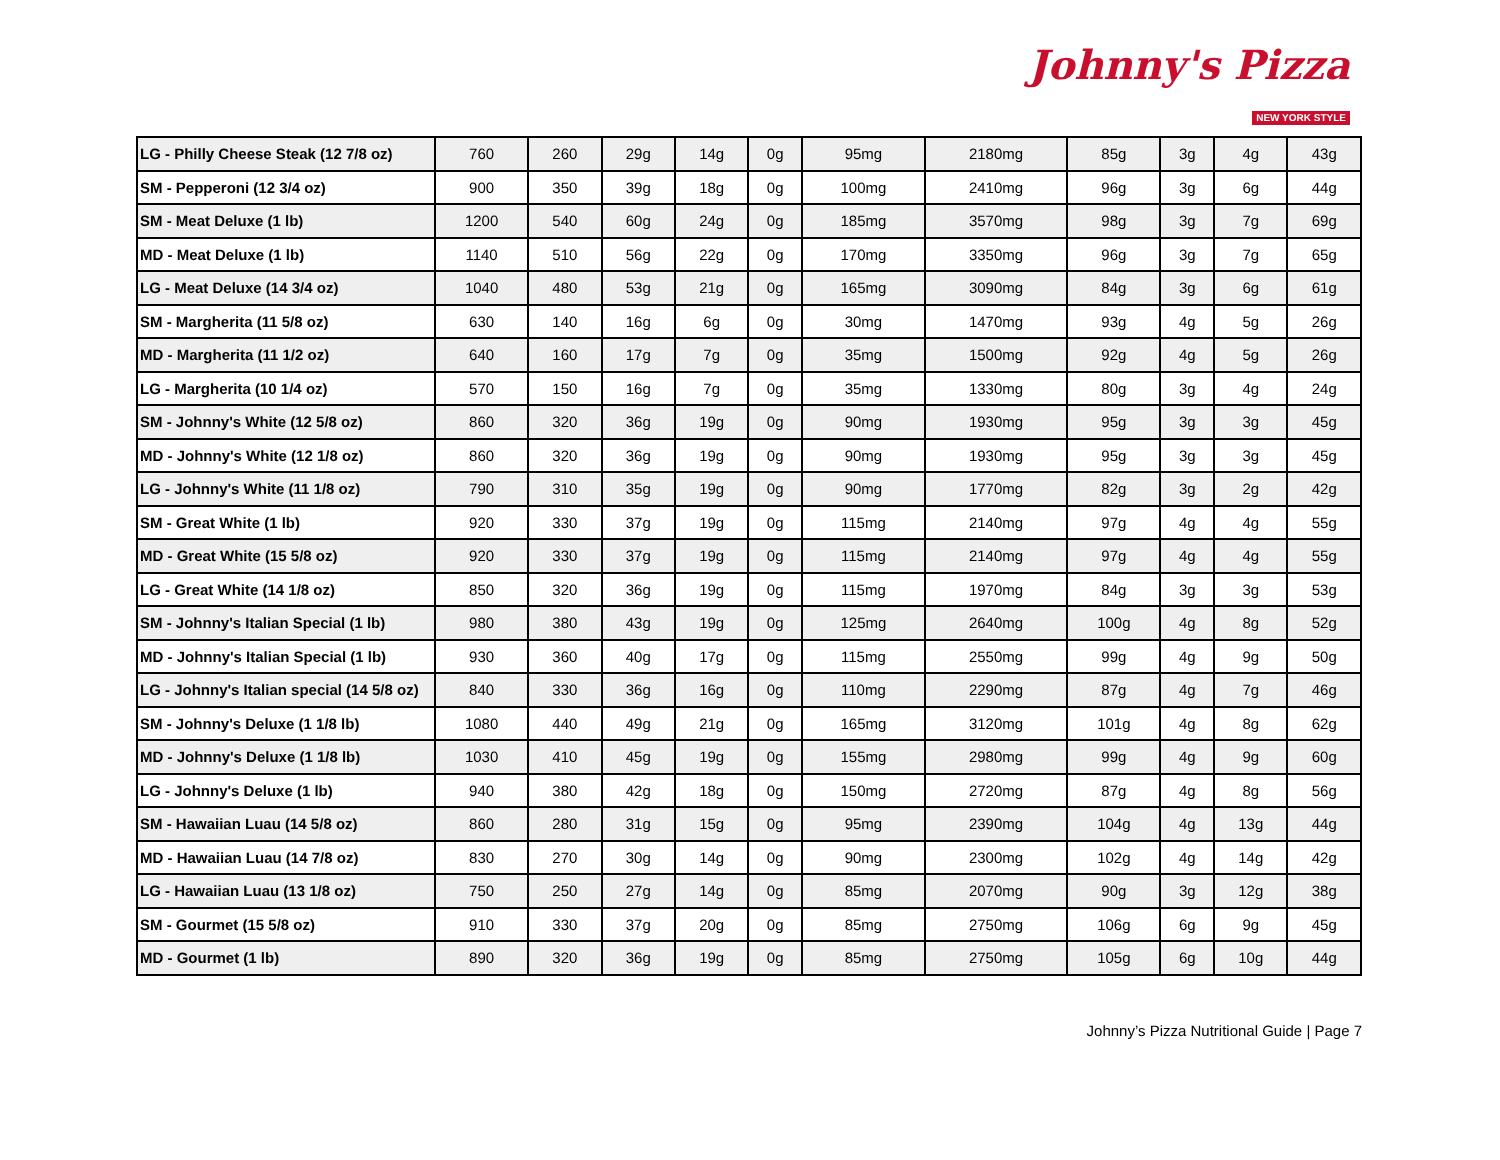Johnny's Pizza
NEW YORK STYLE
| LG - Philly Cheese Steak (12 7/8 oz) | 760 | 260 | 29g | 14g | 0g | 95mg | 2180mg | 85g | 3g | 4g | 43g |
| SM - Pepperoni (12 3/4 oz) | 900 | 350 | 39g | 18g | 0g | 100mg | 2410mg | 96g | 3g | 6g | 44g |
| SM - Meat Deluxe (1 lb) | 1200 | 540 | 60g | 24g | 0g | 185mg | 3570mg | 98g | 3g | 7g | 69g |
| MD - Meat Deluxe (1 lb) | 1140 | 510 | 56g | 22g | 0g | 170mg | 3350mg | 96g | 3g | 7g | 65g |
| LG - Meat Deluxe (14 3/4 oz) | 1040 | 480 | 53g | 21g | 0g | 165mg | 3090mg | 84g | 3g | 6g | 61g |
| SM - Margherita (11 5/8 oz) | 630 | 140 | 16g | 6g | 0g | 30mg | 1470mg | 93g | 4g | 5g | 26g |
| MD - Margherita (11 1/2 oz) | 640 | 160 | 17g | 7g | 0g | 35mg | 1500mg | 92g | 4g | 5g | 26g |
| LG - Margherita (10 1/4 oz) | 570 | 150 | 16g | 7g | 0g | 35mg | 1330mg | 80g | 3g | 4g | 24g |
| SM - Johnny's White (12 5/8 oz) | 860 | 320 | 36g | 19g | 0g | 90mg | 1930mg | 95g | 3g | 3g | 45g |
| MD - Johnny's White (12 1/8 oz) | 860 | 320 | 36g | 19g | 0g | 90mg | 1930mg | 95g | 3g | 3g | 45g |
| LG - Johnny's White (11 1/8 oz) | 790 | 310 | 35g | 19g | 0g | 90mg | 1770mg | 82g | 3g | 2g | 42g |
| SM - Great White (1 lb) | 920 | 330 | 37g | 19g | 0g | 115mg | 2140mg | 97g | 4g | 4g | 55g |
| MD - Great White (15 5/8 oz) | 920 | 330 | 37g | 19g | 0g | 115mg | 2140mg | 97g | 4g | 4g | 55g |
| LG - Great White (14 1/8 oz) | 850 | 320 | 36g | 19g | 0g | 115mg | 1970mg | 84g | 3g | 3g | 53g |
| SM - Johnny's Italian Special (1 lb) | 980 | 380 | 43g | 19g | 0g | 125mg | 2640mg | 100g | 4g | 8g | 52g |
| MD - Johnny's Italian Special (1 lb) | 930 | 360 | 40g | 17g | 0g | 115mg | 2550mg | 99g | 4g | 9g | 50g |
| LG - Johnny's Italian special (14 5/8 oz) | 840 | 330 | 36g | 16g | 0g | 110mg | 2290mg | 87g | 4g | 7g | 46g |
| SM - Johnny's Deluxe (1 1/8 lb) | 1080 | 440 | 49g | 21g | 0g | 165mg | 3120mg | 101g | 4g | 8g | 62g |
| MD - Johnny's Deluxe (1 1/8 lb) | 1030 | 410 | 45g | 19g | 0g | 155mg | 2980mg | 99g | 4g | 9g | 60g |
| LG - Johnny's Deluxe (1 lb) | 940 | 380 | 42g | 18g | 0g | 150mg | 2720mg | 87g | 4g | 8g | 56g |
| SM - Hawaiian Luau (14 5/8 oz) | 860 | 280 | 31g | 15g | 0g | 95mg | 2390mg | 104g | 4g | 13g | 44g |
| MD - Hawaiian Luau (14 7/8 oz) | 830 | 270 | 30g | 14g | 0g | 90mg | 2300mg | 102g | 4g | 14g | 42g |
| LG - Hawaiian Luau (13 1/8 oz) | 750 | 250 | 27g | 14g | 0g | 85mg | 2070mg | 90g | 3g | 12g | 38g |
| SM - Gourmet (15 5/8 oz) | 910 | 330 | 37g | 20g | 0g | 85mg | 2750mg | 106g | 6g | 9g | 45g |
| MD - Gourmet (1 lb) | 890 | 320 | 36g | 19g | 0g | 85mg | 2750mg | 105g | 6g | 10g | 44g |
Johnny’s Pizza Nutritional Guide | Page 7